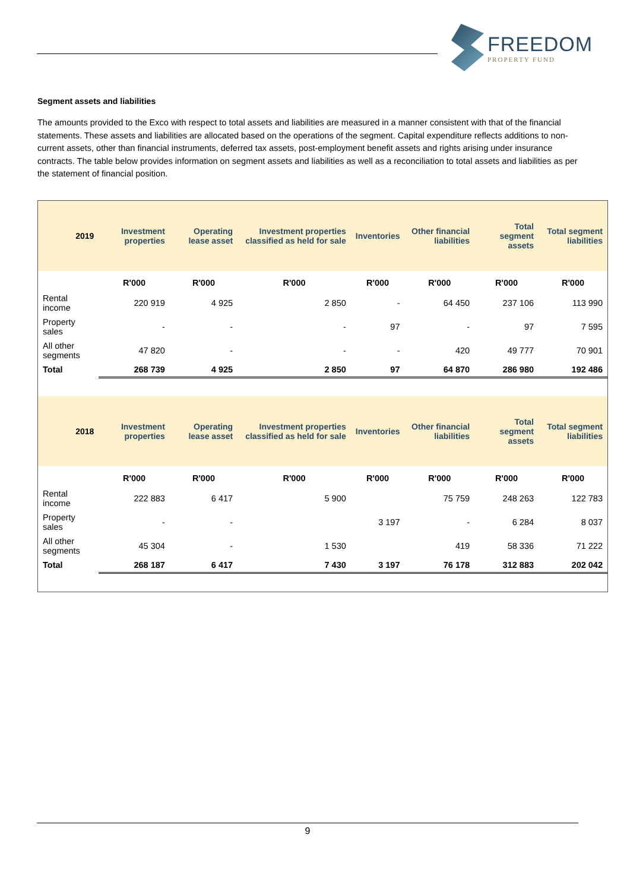FREEDOM
PROPERTY FUND
Segment assets and liabilities
The amounts provided to the Exco with respect to total assets and liabilities are measured in a manner consistent with that of the financial statements. These assets and liabilities are allocated based on the operations of the segment. Capital expenditure reflects additions to non-current assets, other than financial instruments, deferred tax assets, post-employment benefit assets and rights arising under insurance contracts. The table below provides information on segment assets and liabilities as well as a reconciliation to total assets and liabilities as per the statement of financial position.
| 2019 | Investment properties | Operating lease asset | Investment properties classified as held for sale | Inventories | Other financial liabilities | Total segment assets | Total segment liabilities |
| --- | --- | --- | --- | --- | --- | --- | --- |
| | R'000 | R'000 | R'000 | R'000 | R'000 | R'000 | R'000 |
| Rental income | 220 919 | 4 925 | 2 850 | - | 64 450 | 237 106 | 113 990 |
| Property sales | - | - | - | 97 | - | 97 | 7 595 |
| All other segments | 47 820 | - | - | - | 420 | 49 777 | 70 901 |
| Total | 268 739 | 4 925 | 2 850 | 97 | 64 870 | 286 980 | 192 486 |
| 2018 | Investment properties | Operating lease asset | Investment properties classified as held for sale | Inventories | Other financial liabilities | Total segment assets | Total segment liabilities |
| --- | --- | --- | --- | --- | --- | --- | --- |
| | R'000 | R'000 | R'000 | R'000 | R'000 | R'000 | R'000 |
| Rental income | 222 883 | 6 417 | 5 900 | | 75 759 | 248 263 | 122 783 |
| Property sales | - | - | | 3 197 | - | 6 284 | 8 037 |
| All other segments | 45 304 | - | 1 530 | | 419 | 58 336 | 71 222 |
| Total | 268 187 | 6 417 | 7 430 | 3 197 | 76 178 | 312 883 | 202 042 |
9